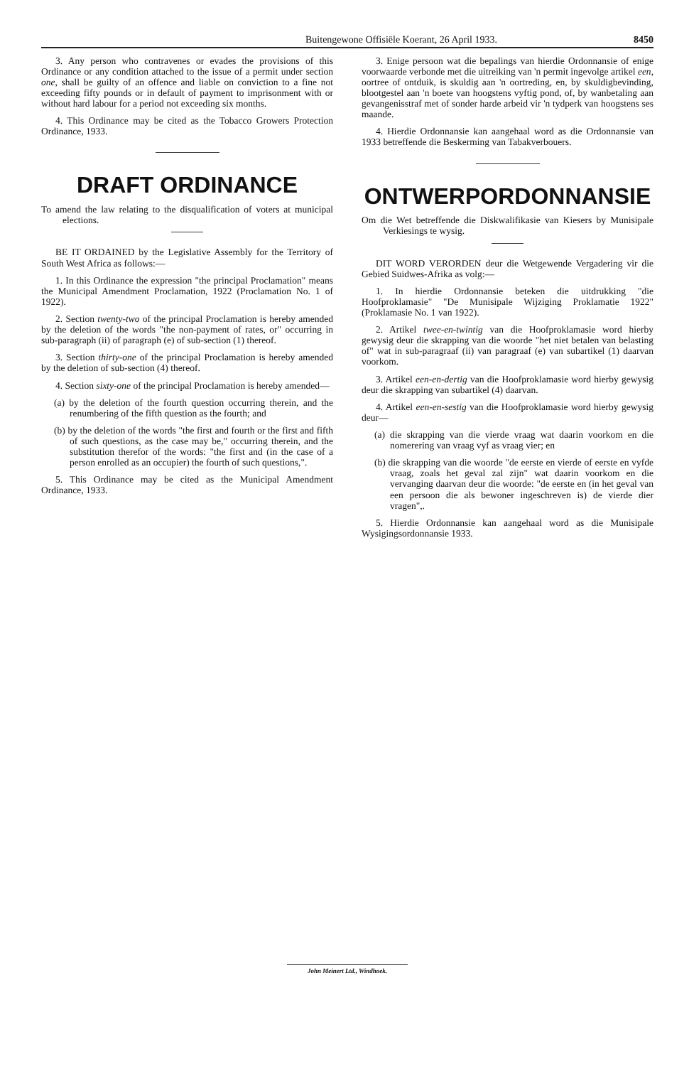Buitengewone Offisiële Koerant, 26 April 1933. 8450
3. Any person who contravenes or evades the provisions of this Ordinance or any condition attached to the issue of a permit under section one, shall be guilty of an offence and liable on conviction to a fine not exceeding fifty pounds or in default of payment to imprisonment with or without hard labour for a period not exceeding six months.
4. This Ordinance may be cited as the Tobacco Growers Protection Ordinance, 1933.
DRAFT ORDINANCE
To amend the law relating to the disqualification of voters at municipal elections.
BE IT ORDAINED by the Legislative Assembly for the Territory of South West Africa as follows:—
1. In this Ordinance the expression "the principal Proclamation" means the Municipal Amendment Proclamation, 1922 (Proclamation No. 1 of 1922).
2. Section twenty-two of the principal Proclamation is hereby amended by the deletion of the words "the non-payment of rates, or" occurring in sub-paragraph (ii) of paragraph (e) of sub-section (1) thereof.
3. Section thirty-one of the principal Proclamation is hereby amended by the deletion of sub-section (4) thereof.
4. Section sixty-one of the principal Proclamation is hereby amended—
(a) by the deletion of the fourth question occurring therein, and the renumbering of the fifth question as the fourth; and
(b) by the deletion of the words "the first and fourth or the first and fifth of such questions, as the case may be," occurring therein, and the substitution therefor of the words: "the first and (in the case of a person enrolled as an occupier) the fourth of such questions,".
5. This Ordinance may be cited as the Municipal Amendment Ordinance, 1933.
3. Enige persoon wat die bepalings van hierdie Ordonnansie of enige voorwaarde verbonde met die uitreiking van 'n permit ingevolge artikel een, oortree of ontduik, is skuldig aan 'n oortreding, en, by skuldigbevinding, blootgestel aan 'n boete van hoogstens vyftig pond, of, by wanbetaling aan gevangenisstraf met of sonder harde arbeid vir 'n tydperk van hoogstens ses maande.
4. Hierdie Ordonnansie kan aangehaal word as die Ordonnansie van 1933 betreffende die Beskerming van Tabakverbouers.
ONTWERPORDONNANSIE
Om die Wet betreffende die Diskwalifikasie van Kiesers by Munisipale Verkiesings te wysig.
DIT WORD VERORDEN deur die Wetgewende Vergadering vir die Gebied Suidwes-Afrika as volg:—
1. In hierdie Ordonnansie beteken die uitdrukking "die Hoofproklamasie" "De Munisipale Wijziging Proklamatie 1922" (Proklamasie No. 1 van 1922).
2. Artikel twee-en-twintig van die Hoofproklamasie word hierby gewysig deur die skrapping van die woorde "het niet betalen van belasting of" wat in sub-paragraaf (ii) van paragraaf (e) van subartikel (1) daarvan voorkom.
3. Artikel een-en-dertig van die Hoofproklamasie word hierby gewysig deur die skrapping van subartikel (4) daarvan.
4. Artikel een-en-sestig van die Hoofproklamasie word hierby gewysig deur—
(a) die skrapping van die vierde vraag wat daarin voorkom en die nomerering van vraag vyf as vraag vier; en
(b) die skrapping van die woorde "de eerste en vierde of eerste en vyfde vraag, zoals het geval zal zijn" wat daarin voorkom en die vervanging daarvan deur die woorde: "de eerste en (in het geval van een persoon die als bewoner ingeschreven is) de vierde dier vragen",.
5. Hierdie Ordonnansie kan aangehaal word as die Munisipale Wysigingsordonnansie 1933.
John Meinert Ltd., Windhoek.